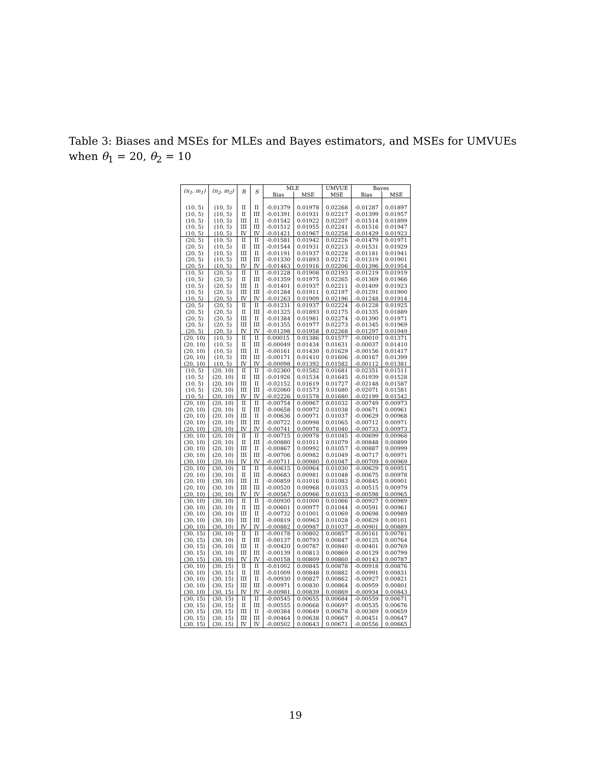Table 3: Biases and MSEs for MLEs and Bayes estimators, and MSEs for UMVUEs when θ<sub>1</sub> = 20, θ<sub>2</sub> = 10
| (n<sub>1</sub>, m<sub>1</sub>) | (n<sub>2</sub>, m<sub>2</sub>) | R | S | MLE | | UMVUE | Bayes | |
| --- | --- | --- | --- | --- | --- | --- | --- | --- |
| | | | | Bias | MSE | MSE | Bias | MSE |
| (10, 5) | (10, 5) | II | II | -0.01379 | 0.01978 | 0.02268 | -0.01287 | 0.01897 |
| (10, 5) | (10, 5) | II | III | -0.01391 | 0.01931 | 0.02217 | -0.01399 | 0.01957 |
| (10, 5) | (10, 5) | III | II | -0.01542 | 0.01922 | 0.02207 | -0.01514 | 0.01899 |
| (10, 5) | (10, 5) | III | III | -0.01512 | 0.01955 | 0.02241 | -0.01516 | 0.01947 |
| (10, 5) | (10, 5) | IV | IV | -0.01421 | 0.01967 | 0.02258 | -0.01429 | 0.01923 |
| (20, 5) | (10, 5) | II | II | -0.01581 | 0.01942 | 0.02226 | -0.01479 | 0.01971 |
| (20, 5) | (10, 5) | II | III | -0.01544 | 0.01931 | 0.02213 | -0.01531 | 0.01929 |
| (20, 5) | (10, 5) | III | II | -0.01191 | 0.01937 | 0.02228 | -0.01181 | 0.01941 |
| (20, 5) | (10, 5) | III | III | -0.01330 | 0.01893 | 0.02172 | -0.01319 | 0.01901 |
| (20, 5) | (10, 5) | IV | IV | -0.01463 | 0.01916 | 0.02206 | -0.01396 | 0.01954 |
| (10, 5) | (20, 5) | II | II | -0.01228 | 0.01908 | 0.02193 | -0.01219 | 0.01919 |
| (10, 5) | (20, 5) | II | III | -0.01359 | 0.01975 | 0.02265 | -0.01369 | 0.01966 |
| (10, 5) | (20, 5) | III | II | -0.01401 | 0.01937 | 0.02211 | -0.01409 | 0.01923 |
| (10, 5) | (20, 5) | III | III | -0.01284 | 0.01911 | 0.02197 | -0.01291 | 0.01900 |
| (10, 5) | (20, 5) | IV | IV | -0.01263 | 0.01909 | 0.02196 | -0.01248 | 0.01914 |
| (20, 5) | (20, 5) | II | II | -0.01231 | 0.01937 | 0.02224 | -0.01228 | 0.01925 |
| (20, 5) | (20, 5) | II | III | -0.01325 | 0.01893 | 0.02175 | -0.01335 | 0.01889 |
| (20, 5) | (20, 5) | III | II | -0.01384 | 0.01981 | 0.02274 | -0.01390 | 0.01971 |
| (20, 5) | (20, 5) | III | III | -0.01355 | 0.01977 | 0.02273 | -0.01345 | 0.01969 |
| (20, 5) | (20, 5) | IV | IV | -0.01298 | 0.01958 | 0.02268 | -0.01297 | 0.01949 |
| (20, 10) | (10, 5) | II | II | 0.00015 | 0.01386 | 0.01577 | -0.00010 | 0.01371 |
| (20, 10) | (10, 5) | II | III | -0.00049 | 0.01434 | 0.01631 | -0.00037 | 0.01410 |
| (20, 10) | (10, 5) | III | II | -0.00161 | 0.01430 | 0.01629 | -0.00156 | 0.01417 |
| (20, 10) | (10, 5) | III | III | -0.00171 | 0.01410 | 0.01606 | -0.00167 | 0.01399 |
| (20, 10) | (10, 5) | IV | IV | -0.00098 | 0.01392 | 0.01582 | -0.00112 | 0.01381 |
| (10, 5) | (20, 10) | II | II | -0.02360 | 0.01582 | 0.01681 | -0.02351 | 0.01511 |
| (10, 5) | (20, 10) | II | III | -0.01926 | 0.01534 | 0.01645 | -0.01939 | 0.01528 |
| (10, 5) | (20, 10) | III | II | -0.02152 | 0.01619 | 0.01727 | -0.02148 | 0.01587 |
| (10, 5) | (20, 10) | III | III | -0.02060 | 0.01573 | 0.01680 | -0.02071 | 0.01581 |
| (10, 5) | (20, 10) | IV | IV | -0.02226 | 0.01578 | 0.01680 | -0.02199 | 0.01542 |
| (20, 10) | (20, 10) | II | II | -0.00754 | 0.00967 | 0.01032 | -0.00749 | 0.00973 |
| (20, 10) | (20, 10) | II | III | -0.00658 | 0.00972 | 0.01038 | -0.00671 | 0.00961 |
| (20, 10) | (20, 10) | III | II | -0.00636 | 0.00971 | 0.01037 | -0.00629 | 0.00968 |
| (20, 10) | (20, 10) | III | III | -0.00722 | 0.00998 | 0.01065 | -0.00712 | 0.00971 |
| (20, 10) | (20, 10) | IV | IV | -0.00741 | 0.00978 | 0.01040 | -0.00733 | 0.00973 |
| (30, 10) | (20, 10) | II | II | -0.00715 | 0.00978 | 0.01045 | -0.00699 | 0.00968 |
| (30, 10) | (20, 10) | II | III | -0.00880 | 0.01011 | 0.01079 | -0.00848 | 0.00899 |
| (30, 10) | (20, 10) | III | II | -0.00867 | 0.00992 | 0.01057 | -0.00887 | 0.00999 |
| (30, 10) | (20, 10) | III | III | -0.00706 | 0.00982 | 0.01049 | -0.00717 | 0.00971 |
| (30, 10) | (20, 10) | IV | IV | -0.00711 | 0.00980 | 0.01047 | -0.00709 | 0.00969 |
| (20, 10) | (30, 10) | II | II | -0.00615 | 0.00964 | 0.01030 | -0.00629 | 0.00951 |
| (20, 10) | (30, 10) | II | III | -0.00683 | 0.00981 | 0.01048 | -0.00675 | 0.00978 |
| (20, 10) | (30, 10) | III | II | -0.00859 | 0.01016 | 0.01083 | -0.00845 | 0.00901 |
| (20, 10) | (30, 10) | III | III | -0.00520 | 0.00968 | 0.01035 | -0.00515 | 0.00979 |
| (20, 10) | (30, 10) | IV | IV | -0.00567 | 0.00966 | 0.01033 | -0.00598 | 0.00965 |
| (30, 10) | (30, 10) | II | II | -0.00930 | 0.01000 | 0.01066 | -0.00927 | 0.00989 |
| (30, 10) | (30, 10) | II | III | -0.00601 | 0.00977 | 0.01044 | -0.00591 | 0.00961 |
| (30, 10) | (30, 10) | III | II | -0.00732 | 0.01001 | 0.01069 | -0.00698 | 0.00989 |
| (30, 10) | (30, 10) | III | III | -0.00819 | 0.00963 | 0.01028 | -0.00829 | 0.00101 |
| (30, 10) | (30, 10) | IV | IV | -0.00882 | 0.00987 | 0.01037 | -0.00901 | 0.00889 |
| (30, 15) | (30, 10) | II | II | -0.00178 | 0.00802 | 0.00857 | -0.00161 | 0.00781 |
| (30, 15) | (30, 10) | II | III | -0.00137 | 0.00793 | 0.00847 | -0.00125 | 0.00764 |
| (30, 15) | (30, 10) | III | II | -0.00420 | 0.00787 | 0.00840 | -0.00401 | 0.00769 |
| (30, 15) | (30, 10) | III | III | -0.00139 | 0.00813 | 0.00869 | -0.00129 | 0.00799 |
| (30, 15) | (30, 10) | IV | IV | -0.00158 | 0.00809 | 0.00860 | -0.00143 | 0.00787 |
| (30, 10) | (30, 15) | II | II | -0.01002 | 0.00845 | 0.00878 | -0.00918 | 0.00876 |
| (30, 10) | (30, 15) | II | III | -0.01009 | 0.00848 | 0.00882 | -0.00991 | 0.00831 |
| (30, 10) | (30, 15) | III | II | -0.00930 | 0.00827 | 0.00862 | -0.00927 | 0.00821 |
| (30, 10) | (30, 15) | III | III | -0.00971 | 0.00830 | 0.00864 | -0.00959 | 0.00801 |
| (30, 10) | (30, 15) | IV | IV | -0.00981 | 0.00839 | 0.00869 | -0.00934 | 0.00843 |
| (30, 15) | (30, 15) | II | II | -0.00545 | 0.00655 | 0.00684 | -0.00559 | 0.00671 |
| (30, 15) | (30, 15) | II | III | -0.00555 | 0.00668 | 0.00697 | -0.00535 | 0.00676 |
| (30, 15) | (30, 15) | III | II | -0.00384 | 0.00649 | 0.00678 | -0.00369 | 0.00659 |
| (30, 15) | (30, 15) | III | III | -0.00464 | 0.00638 | 0.00667 | -0.00451 | 0.00647 |
| (30, 15) | (30, 15) | IV | IV | -0.00502 | 0.00643 | 0.00671 | -0.00556 | 0.00665 |
19